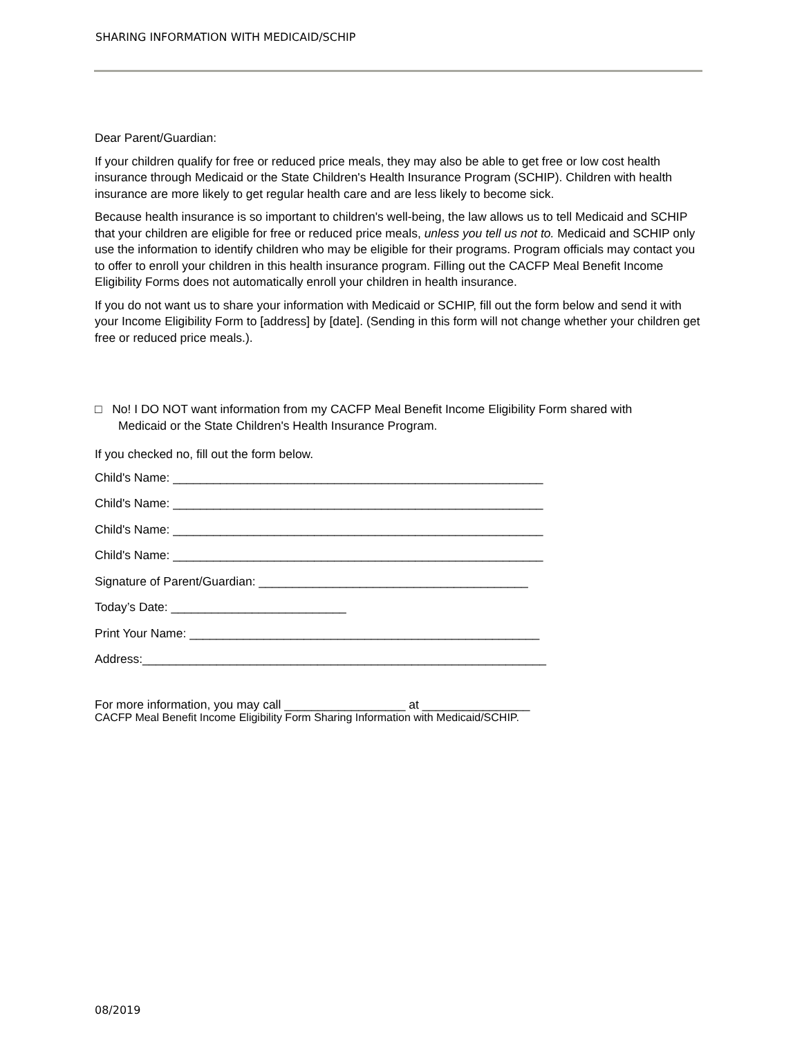SHARING INFORMATION WITH MEDICAID/SCHIP
Dear Parent/Guardian:
If your children qualify for free or reduced price meals, they may also be able to get free or low cost health insurance through Medicaid or the State Children's Health Insurance Program (SCHIP). Children with health insurance are more likely to get regular health care and are less likely to become sick.
Because health insurance is so important to children's well-being, the law allows us to tell Medicaid and SCHIP that your children are eligible for free or reduced price meals, unless you tell us not to. Medicaid and SCHIP only use the information to identify children who may be eligible for their programs. Program officials may contact you to offer to enroll your children in this health insurance program. Filling out the CACFP Meal Benefit Income Eligibility Forms does not automatically enroll your children in health insurance.
If you do not want us to share your information with Medicaid or SCHIP, fill out the form below and send it with your Income Eligibility Form to [address] by [date]. (Sending in this form will not change whether your children get free or reduced price meals.).
□ No! I DO NOT want information from my CACFP Meal Benefit Income Eligibility Form shared with Medicaid or the State Children's Health Insurance Program.
If you checked no, fill out the form below.
Child's Name: _______________________________________________________
Child's Name: _______________________________________________________
Child's Name: _______________________________________________________
Child's Name: _______________________________________________________
Signature of Parent/Guardian: ________________________________________
Today’s Date: __________________________
Print Your Name: ____________________________________________________
Address:____________________________________________________________
For more information, you may call __________________ at ________________
CACFP Meal Benefit Income Eligibility Form Sharing Information with Medicaid/SCHIP.
08/2019